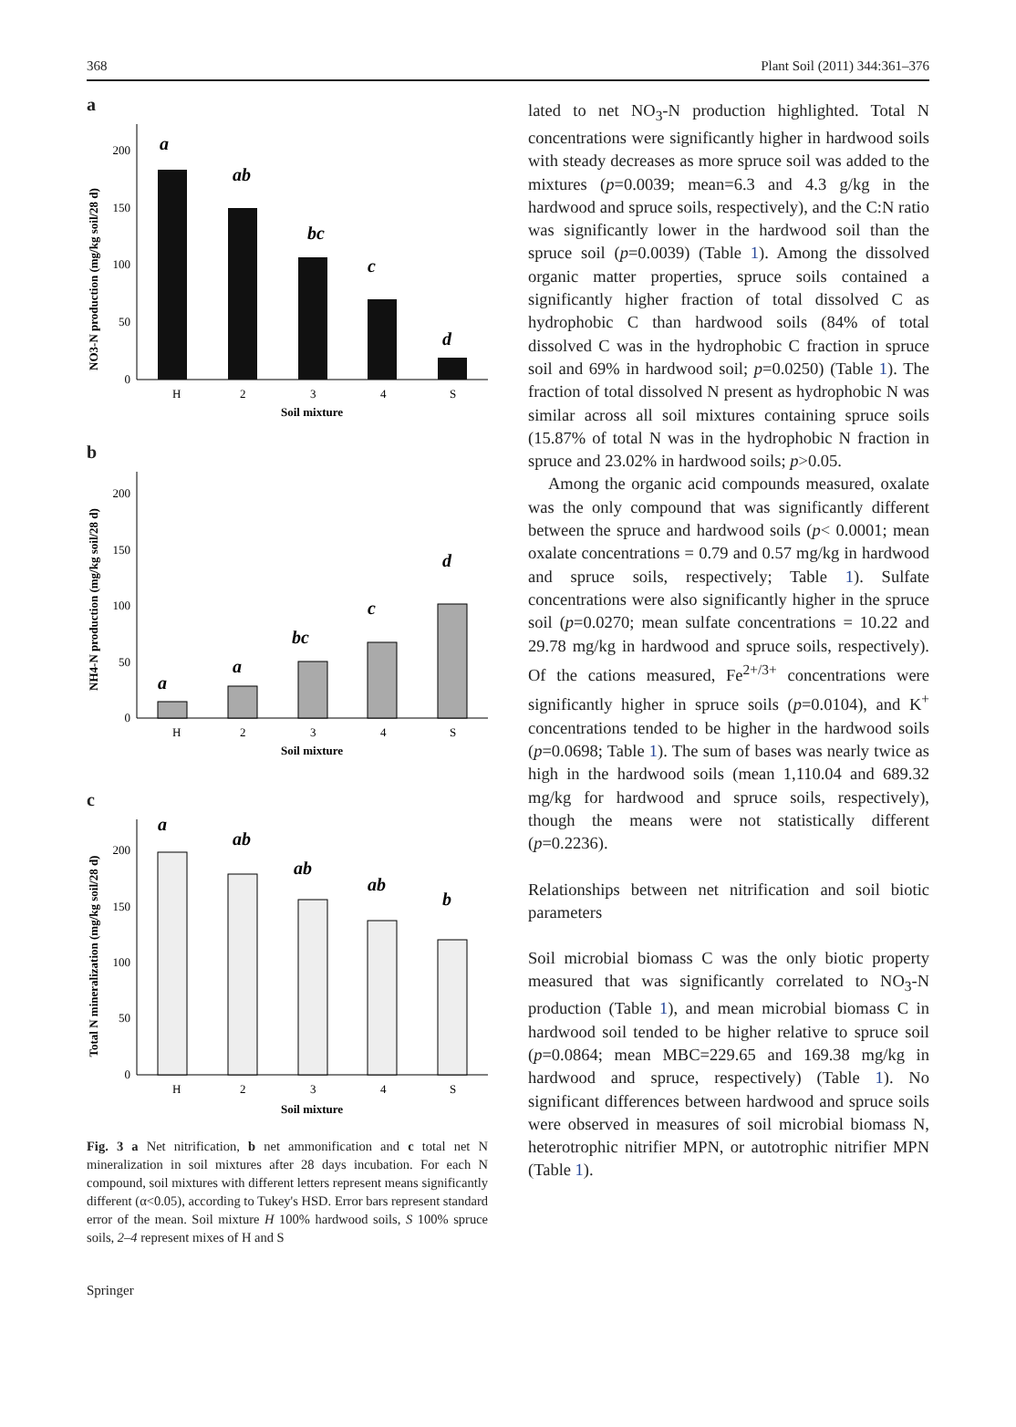368 Plant Soil (2011) 344:361–376
a
NO3-N production (mg/kg soil/28 d)
0
50
100
150
200
a
ab
bc
c
d
H
2
3
4
S
Soil mixture
b
NH4-N production (mg/kg soil/28 d)
0
50
100
150
200
a
a
bc
c
d
H
2
3
4
S
Soil mixture
c
Total N mineralization (mg/kg soil/28 d)
0
50
100
150
200
a
ab
ab
ab
b
H
2
3
4
S
Soil mixture
Fig. 3 a Net nitrification, b net ammonification and c total net N mineralization in soil mixtures after 28 days incubation. For each N compound, soil mixtures with different letters represent means significantly different (α<0.05), according to Tukey's HSD. Error bars represent standard error of the mean. Soil mixture H 100% hardwood soils, S 100% spruce soils, 2–4 represent mixes of H and S
lated to net NO<sub>3</sub>-N production highlighted. Total N concentrations were significantly higher in hardwood soils with steady decreases as more spruce soil was added to the mixtures (p=0.0039; mean=6.3 and 4.3 g/kg in the hardwood and spruce soils, respectively), and the C:N ratio was significantly lower in the hardwood soil than the spruce soil (p=0.0039) (Table 1). Among the dissolved organic matter properties, spruce soils contained a significantly higher fraction of total dissolved C as hydrophobic C than hardwood soils (84% of total dissolved C was in the hydrophobic C fraction in spruce soil and 69% in hardwood soil; p=0.0250) (Table 1). The fraction of total dissolved N present as hydrophobic N was similar across all soil mixtures containing spruce soils (15.87% of total N was in the hydrophobic N fraction in spruce and 23.02% in hardwood soils; p>0.05.
Among the organic acid compounds measured, oxalate was the only compound that was significantly different between the spruce and hardwood soils (p< 0.0001; mean oxalate concentrations = 0.79 and 0.57 mg/kg in hardwood and spruce soils, respectively; Table 1). Sulfate concentrations were also significantly higher in the spruce soil (p=0.0270; mean sulfate concentrations = 10.22 and 29.78 mg/kg in hardwood and spruce soils, respectively). Of the cations measured, Fe<sup>2+/3+</sup> concentrations were significantly higher in spruce soils (p=0.0104), and K<sup>+</sup> concentrations tended to be higher in the hardwood soils (p=0.0698; Table 1). The sum of bases was nearly twice as high in the hardwood soils (mean 1,110.04 and 689.32 mg/kg for hardwood and spruce soils, respectively), though the means were not statistically different (p=0.2236).
Relationships between net nitrification and soil biotic parameters
Soil microbial biomass C was the only biotic property measured that was significantly correlated to NO<sub>3</sub>-N production (Table 1), and mean microbial biomass C in hardwood soil tended to be higher relative to spruce soil (p=0.0864; mean MBC=229.65 and 169.38 mg/kg in hardwood and spruce, respectively) (Table 1). No significant differences between hardwood and spruce soils were observed in measures of soil microbial biomass N, heterotrophic nitrifier MPN, or autotrophic nitrifier MPN (Table 1).
Springer